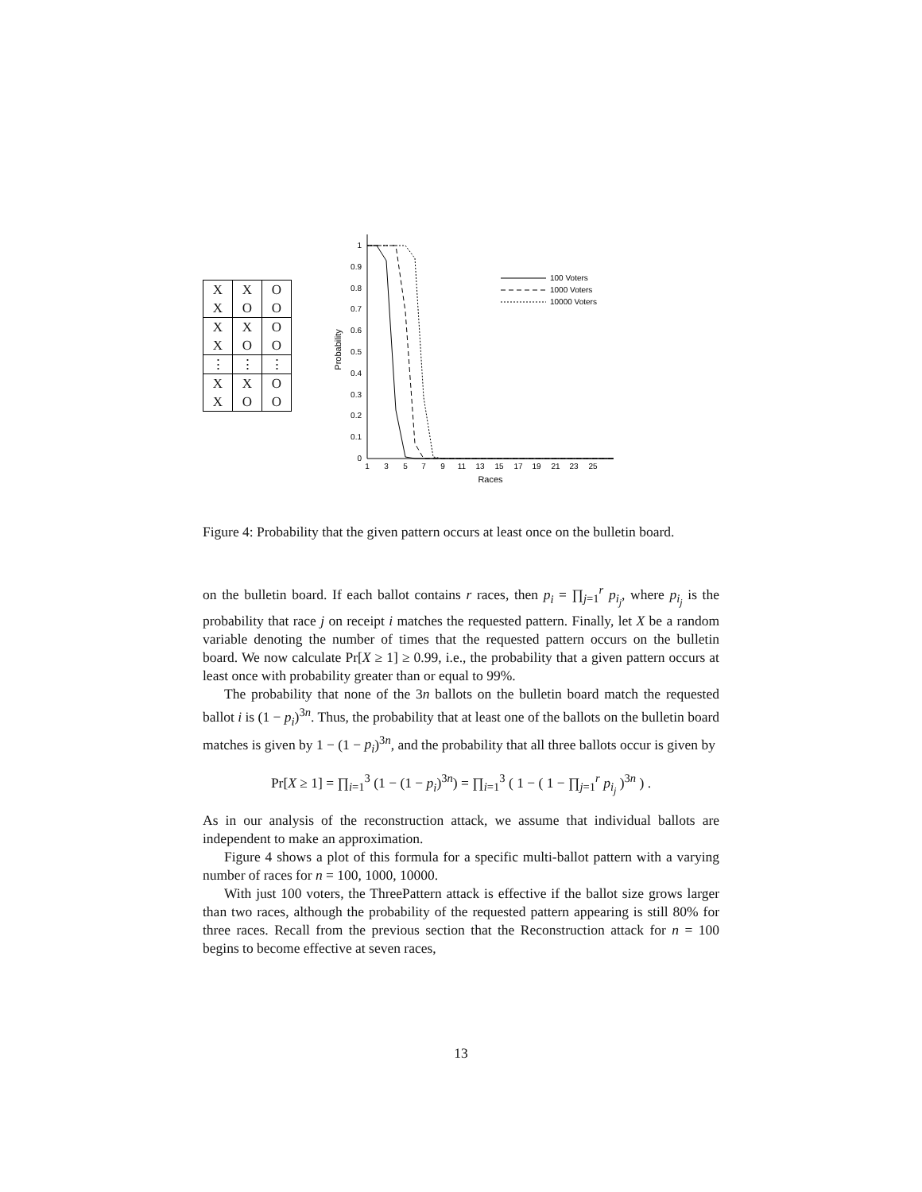| X | X | O |
| X | O | O |
| X | X | O |
| X | O | O |
| ⋮ | ⋮ | ⋮ |
| X | X | O |
| X | O | O |
0
0.1
0.2
0.3
0.4
0.5
0.6
0.7
0.8
0.9
1
Probability
1
3
5
7
9
11
13
15
17
19
21
23
25
Races
100 Voters
1000 Voters
10000 Voters
Figure 4: Probability that the given pattern occurs at least once on the bulletin board.
on the bulletin board. If each ballot contains r races, then p<sub>i</sub> = ∏<sub>j=1</sub><sup>r</sup> p<sub>i<sub>j</sub></sub>, where p<sub>i<sub>j</sub></sub> is the probability that race j on receipt i matches the requested pattern. Finally, let X be a random variable denoting the number of times that the requested pattern occurs on the bulletin board. We now calculate Pr[X ≥ 1] ≥ 0.99, i.e., the probability that a given pattern occurs at least once with probability greater than or equal to 99%.
The probability that none of the 3n ballots on the bulletin board match the requested ballot i is (1 − p<sub>i</sub>)<sup>3n</sup>. Thus, the probability that at least one of the ballots on the bulletin board matches is given by 1 − (1 − p<sub>i</sub>)<sup>3n</sup>, and the probability that all three ballots occur is given by
Pr[X ≥ 1] = ∏<sub>i=1</sub><sup>3</sup> (1 − (1 − p<sub>i</sub>)<sup>3n</sup>) = ∏<sub>i=1</sub><sup>3</sup> ( 1 − ( 1 − ∏<sub>j=1</sub><sup>r</sup> p<sub>i<sub>j</sub></sub> )<sup>3n</sup> ) .
As in our analysis of the reconstruction attack, we assume that individual ballots are independent to make an approximation.
Figure 4 shows a plot of this formula for a specific multi-ballot pattern with a varying number of races for n = 100, 1000, 10000.
With just 100 voters, the ThreePattern attack is effective if the ballot size grows larger than two races, although the probability of the requested pattern appearing is still 80% for three races. Recall from the previous section that the Reconstruction attack for n = 100 begins to become effective at seven races,
13